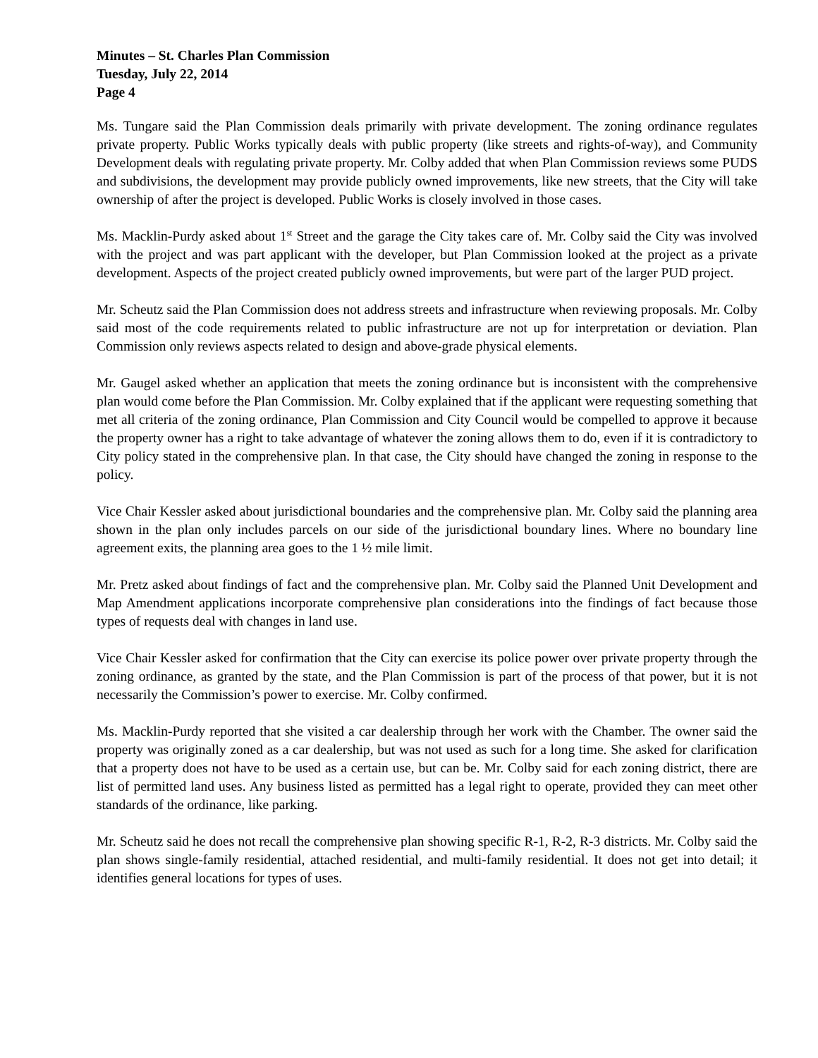Minutes – St. Charles Plan Commission
Tuesday, July 22, 2014
Page 4
Ms. Tungare said the Plan Commission deals primarily with private development. The zoning ordinance regulates private property. Public Works typically deals with public property (like streets and rights-of-way), and Community Development deals with regulating private property. Mr. Colby added that when Plan Commission reviews some PUDS and subdivisions, the development may provide publicly owned improvements, like new streets, that the City will take ownership of after the project is developed. Public Works is closely involved in those cases.
Ms. Macklin-Purdy asked about 1<sup>st</sup> Street and the garage the City takes care of. Mr. Colby said the City was involved with the project and was part applicant with the developer, but Plan Commission looked at the project as a private development. Aspects of the project created publicly owned improvements, but were part of the larger PUD project.
Mr. Scheutz said the Plan Commission does not address streets and infrastructure when reviewing proposals. Mr. Colby said most of the code requirements related to public infrastructure are not up for interpretation or deviation. Plan Commission only reviews aspects related to design and above-grade physical elements.
Mr. Gaugel asked whether an application that meets the zoning ordinance but is inconsistent with the comprehensive plan would come before the Plan Commission. Mr. Colby explained that if the applicant were requesting something that met all criteria of the zoning ordinance, Plan Commission and City Council would be compelled to approve it because the property owner has a right to take advantage of whatever the zoning allows them to do, even if it is contradictory to City policy stated in the comprehensive plan. In that case, the City should have changed the zoning in response to the policy.
Vice Chair Kessler asked about jurisdictional boundaries and the comprehensive plan. Mr. Colby said the planning area shown in the plan only includes parcels on our side of the jurisdictional boundary lines. Where no boundary line agreement exits, the planning area goes to the 1 ½ mile limit.
Mr. Pretz asked about findings of fact and the comprehensive plan. Mr. Colby said the Planned Unit Development and Map Amendment applications incorporate comprehensive plan considerations into the findings of fact because those types of requests deal with changes in land use.
Vice Chair Kessler asked for confirmation that the City can exercise its police power over private property through the zoning ordinance, as granted by the state, and the Plan Commission is part of the process of that power, but it is not necessarily the Commission’s power to exercise. Mr. Colby confirmed.
Ms. Macklin-Purdy reported that she visited a car dealership through her work with the Chamber. The owner said the property was originally zoned as a car dealership, but was not used as such for a long time. She asked for clarification that a property does not have to be used as a certain use, but can be. Mr. Colby said for each zoning district, there are list of permitted land uses. Any business listed as permitted has a legal right to operate, provided they can meet other standards of the ordinance, like parking.
Mr. Scheutz said he does not recall the comprehensive plan showing specific R-1, R-2, R-3 districts. Mr. Colby said the plan shows single-family residential, attached residential, and multi-family residential. It does not get into detail; it identifies general locations for types of uses.